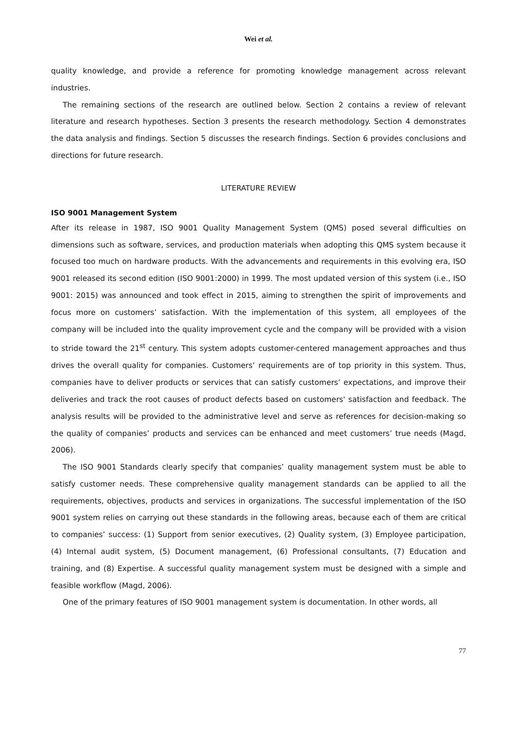Wei et al.
quality knowledge, and provide a reference for promoting knowledge management across relevant industries.
The remaining sections of the research are outlined below. Section 2 contains a review of relevant literature and research hypotheses. Section 3 presents the research methodology. Section 4 demonstrates the data analysis and findings. Section 5 discusses the research findings. Section 6 provides conclusions and directions for future research.
LITERATURE REVIEW
ISO 9001 Management System
After its release in 1987, ISO 9001 Quality Management System (QMS) posed several difficulties on dimensions such as software, services, and production materials when adopting this QMS system because it focused too much on hardware products. With the advancements and requirements in this evolving era, ISO 9001 released its second edition (ISO 9001:2000) in 1999. The most updated version of this system (i.e., ISO 9001: 2015) was announced and took effect in 2015, aiming to strengthen the spirit of improvements and focus more on customers’ satisfaction. With the implementation of this system, all employees of the company will be included into the quality improvement cycle and the company will be provided with a vision to stride toward the 21<sup>st</sup> century. This system adopts customer-centered management approaches and thus drives the overall quality for companies. Customers’ requirements are of top priority in this system. Thus, companies have to deliver products or services that can satisfy customers’ expectations, and improve their deliveries and track the root causes of product defects based on customers' satisfaction and feedback. The analysis results will be provided to the administrative level and serve as references for decision-making so the quality of companies’ products and services can be enhanced and meet customers’ true needs (Magd, 2006).
The ISO 9001 Standards clearly specify that companies’ quality management system must be able to satisfy customer needs. These comprehensive quality management standards can be applied to all the requirements, objectives, products and services in organizations. The successful implementation of the ISO 9001 system relies on carrying out these standards in the following areas, because each of them are critical to companies’ success: (1) Support from senior executives, (2) Quality system, (3) Employee participation, (4) Internal audit system, (5) Document management, (6) Professional consultants, (7) Education and training, and (8) Expertise. A successful quality management system must be designed with a simple and feasible workflow (Magd, 2006).
One of the primary features of ISO 9001 management system is documentation. In other words, all
77